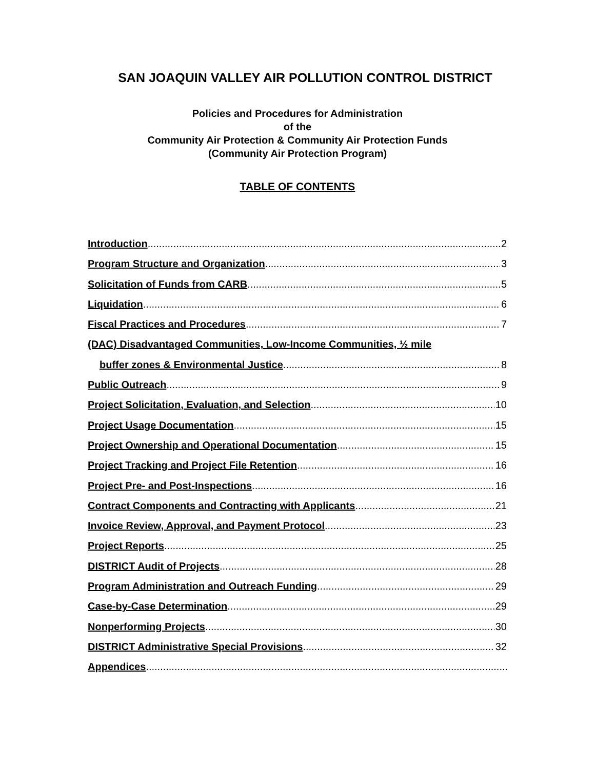SAN JOAQUIN VALLEY AIR POLLUTION CONTROL DISTRICT
Policies and Procedures for Administration
of the
Community Air Protection & Community Air Protection Funds
(Community Air Protection Program)
TABLE OF CONTENTS
Introduction 2
Program Structure and Organization 3
Solicitation of Funds from CARB 5
Liquidation 6
Fiscal Practices and Procedures 7
(DAC) Disadvantaged Communities, Low-Income Communities, ½ mile
buffer zones & Environmental Justice 8
Public Outreach 9
Project Solicitation, Evaluation, and Selection 10
Project Usage Documentation 15
Project Ownership and Operational Documentation 15
Project Tracking and Project File Retention 16
Project Pre- and Post-Inspections 16
Contract Components and Contracting with Applicants 21
Invoice Review, Approval, and Payment Protocol 23
Project Reports 25
DISTRICT Audit of Projects 28
Program Administration and Outreach Funding 29
Case-by-Case Determination 29
Nonperforming Projects 30
DISTRICT Administrative Special Provisions 32
Appendices